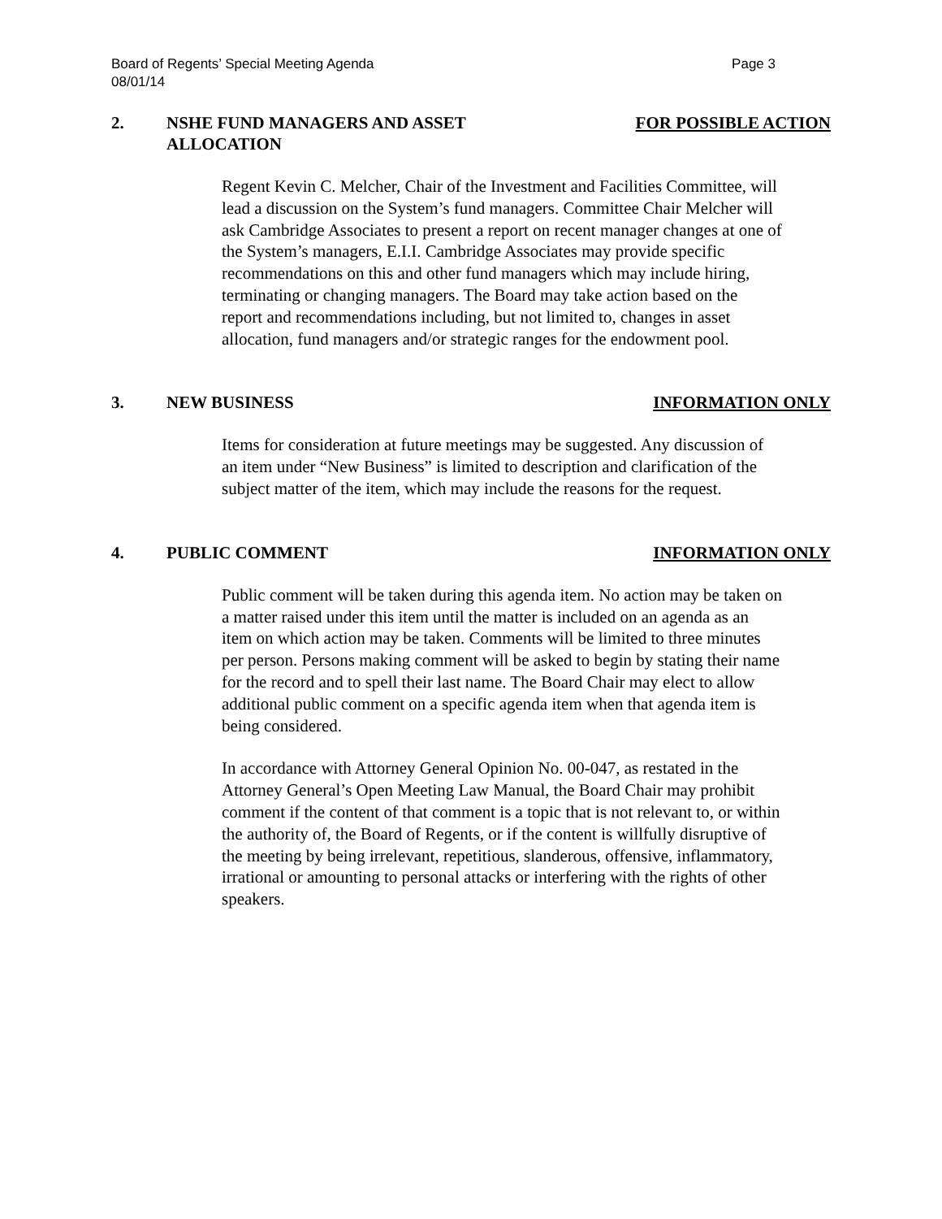Page 3 Board of Regents’ Special Meeting Agenda
08/01/14
2. NSHE FUND MANAGERS AND ASSET
ALLOCATION
FOR POSSIBLE ACTION
Regent Kevin C. Melcher, Chair of the Investment and Facilities Committee, will lead a discussion on the System’s fund managers. Committee Chair Melcher will ask Cambridge Associates to present a report on recent manager changes at one of the System’s managers, E.I.I. Cambridge Associates may provide specific recommendations on this and other fund managers which may include hiring, terminating or changing managers. The Board may take action based on the report and recommendations including, but not limited to, changes in asset allocation, fund managers and/or strategic ranges for the endowment pool.
3. NEW BUSINESS INFORMATION ONLY
Items for consideration at future meetings may be suggested. Any discussion of an item under “New Business” is limited to description and clarification of the subject matter of the item, which may include the reasons for the request.
4. PUBLIC COMMENT INFORMATION ONLY
Public comment will be taken during this agenda item. No action may be taken on a matter raised under this item until the matter is included on an agenda as an item on which action may be taken. Comments will be limited to three minutes per person. Persons making comment will be asked to begin by stating their name for the record and to spell their last name. The Board Chair may elect to allow additional public comment on a specific agenda item when that agenda item is being considered.
In accordance with Attorney General Opinion No. 00-047, as restated in the Attorney General’s Open Meeting Law Manual, the Board Chair may prohibit comment if the content of that comment is a topic that is not relevant to, or within the authority of, the Board of Regents, or if the content is willfully disruptive of the meeting by being irrelevant, repetitious, slanderous, offensive, inflammatory, irrational or amounting to personal attacks or interfering with the rights of other speakers.